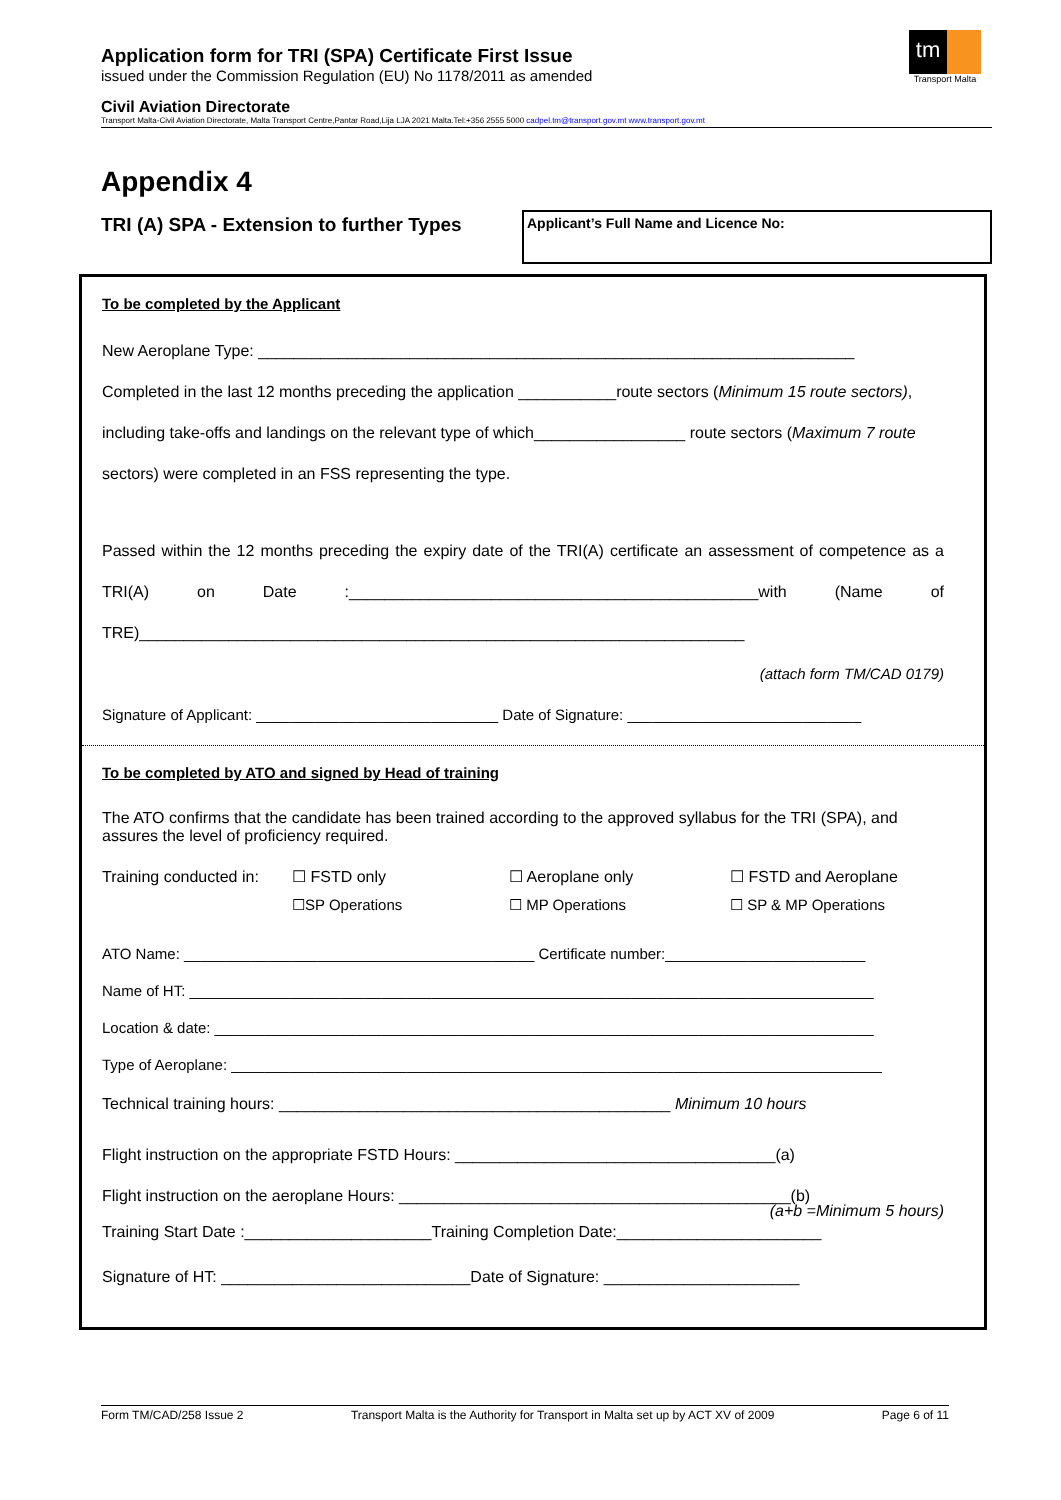Application form for TRI (SPA) Certificate First Issue
issued under the Commission Regulation (EU) No 1178/2011 as amended
tm
Transport Malta
Civil Aviation Directorate
Transport Malta-Civil Aviation Directorate, Malta Transport Centre,Pantar Road,Lija LJA 2021 Malta.Tel:+356 2555 5000 cadpel.tm@transport.gov.mt www.transport.gov.mt
Appendix 4
TRI (A) SPA - Extension to further Types
Applicant’s Full Name and Licence No:
To be completed by the Applicant
New Aeroplane Type: ___________________________________________________________________
Completed in the last 12 months preceding the application ___________route sectors (Minimum 15 route sectors), including take-offs and landings on the relevant type of which_________________ route sectors (Maximum 7 route sectors) were completed in an FSS representing the type.
Passed within the 12 months preceding the expiry date of the TRI(A) certificate an assessment of competence as a TRI(A) on Date :______________________________________________with (Name of TRE)____________________________________________________________________
(attach form TM/CAD 0179)
Signature of Applicant: _____________________________ Date of Signature: ____________________________
To be completed by ATO and signed by Head of training
The ATO confirms that the candidate has been trained according to the approved syllabus for the TRI (SPA), and assures the level of proficiency required.
Training conducted in:
☐ FSTD only
☐ Aeroplane only
☐ FSTD and Aeroplane
☐SP Operations
☐ MP Operations
☐ SP & MP Operations
ATO Name: __________________________________________ Certificate number:________________________
Name of HT: __________________________________________________________________________________
Location & date: _______________________________________________________________________________
Type of Aeroplane: ______________________________________________________________________________
Technical training hours: ____________________________________________ Minimum 10 hours
Flight instruction on the appropriate FSTD Hours: ____________________________________(a)
Flight instruction on the aeroplane Hours: ____________________________________________(b)
(a+b =Minimum 5 hours)
Training Start Date :_____________________Training Completion Date:_______________________
Signature of HT: ____________________________Date of Signature: ______________________
Form TM/CAD/258 Issue 2 Transport Malta is the Authority for Transport in Malta set up by ACT XV of 2009 Page 6 of 11